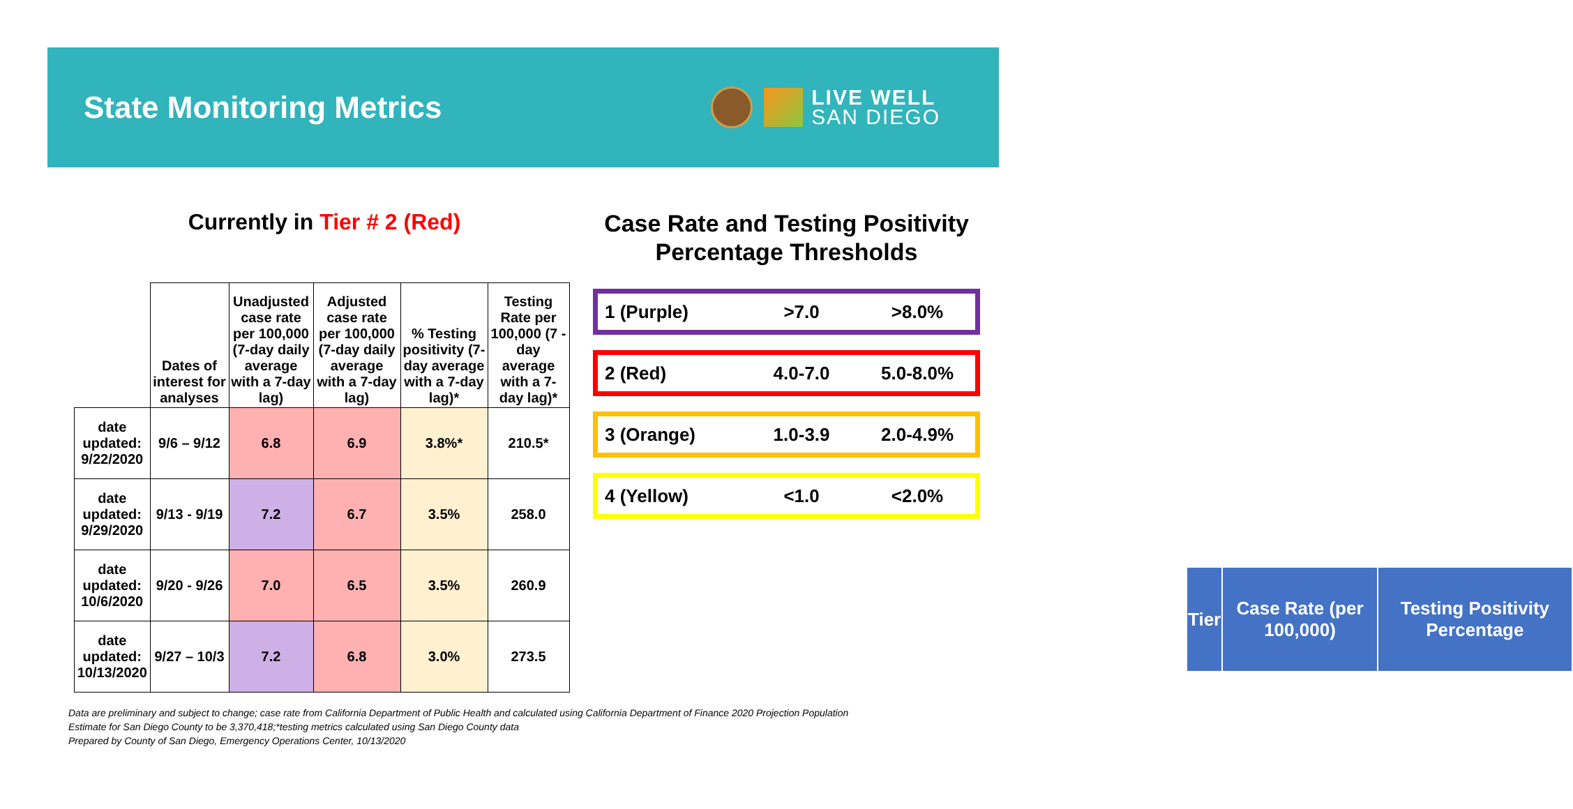State Monitoring Metrics
LIVE WELL
SAN DIEGO
Currently in Tier # 2 (Red)
Case Rate and Testing Positivity Percentage Thresholds
| | Dates of interest for analyses | Unadjusted case rate per 100,000 (7-day daily average with a 7-day lag) | Adjusted case rate per 100,000 (7-day daily average with a 7-day lag) | % Testing positivity (7-day average with a 7-day lag)* | Testing Rate per 100,000 (7 -day average with a 7-day lag)* |
| --- | --- | --- | --- | --- | --- |
| date updated: 9/22/2020 | 9/6 – 9/12 | 6.8 | 6.9 | 3.8%* | 210.5* |
| date updated: 9/29/2020 | 9/13 - 9/19 | 7.2 | 6.7 | 3.5% | 258.0 |
| date updated: 10/6/2020 | 9/20 - 9/26 | 7.0 | 6.5 | 3.5% | 260.9 |
| date updated: 10/13/2020 | 9/27 – 10/3 | 7.2 | 6.8 | 3.0% | 273.5 |
| Tier | Case Rate (per 100,000) | Testing Positivity Percentage |
| --- | --- | --- |
1 (Purple) >7.0 >8.0%
2 (Red) 4.0-7.0 5.0-8.0%
3 (Orange) 1.0-3.9 2.0-4.9%
4 (Yellow) <1.0 <2.0%
Data are preliminary and subject to change; case rate from California Department of Public Health and calculated using California Department of Finance 2020 Projection Population
Estimate for San Diego County to be 3,370,418;*testing metrics calculated using San Diego County data
Prepared by County of San Diego, Emergency Operations Center, 10/13/2020